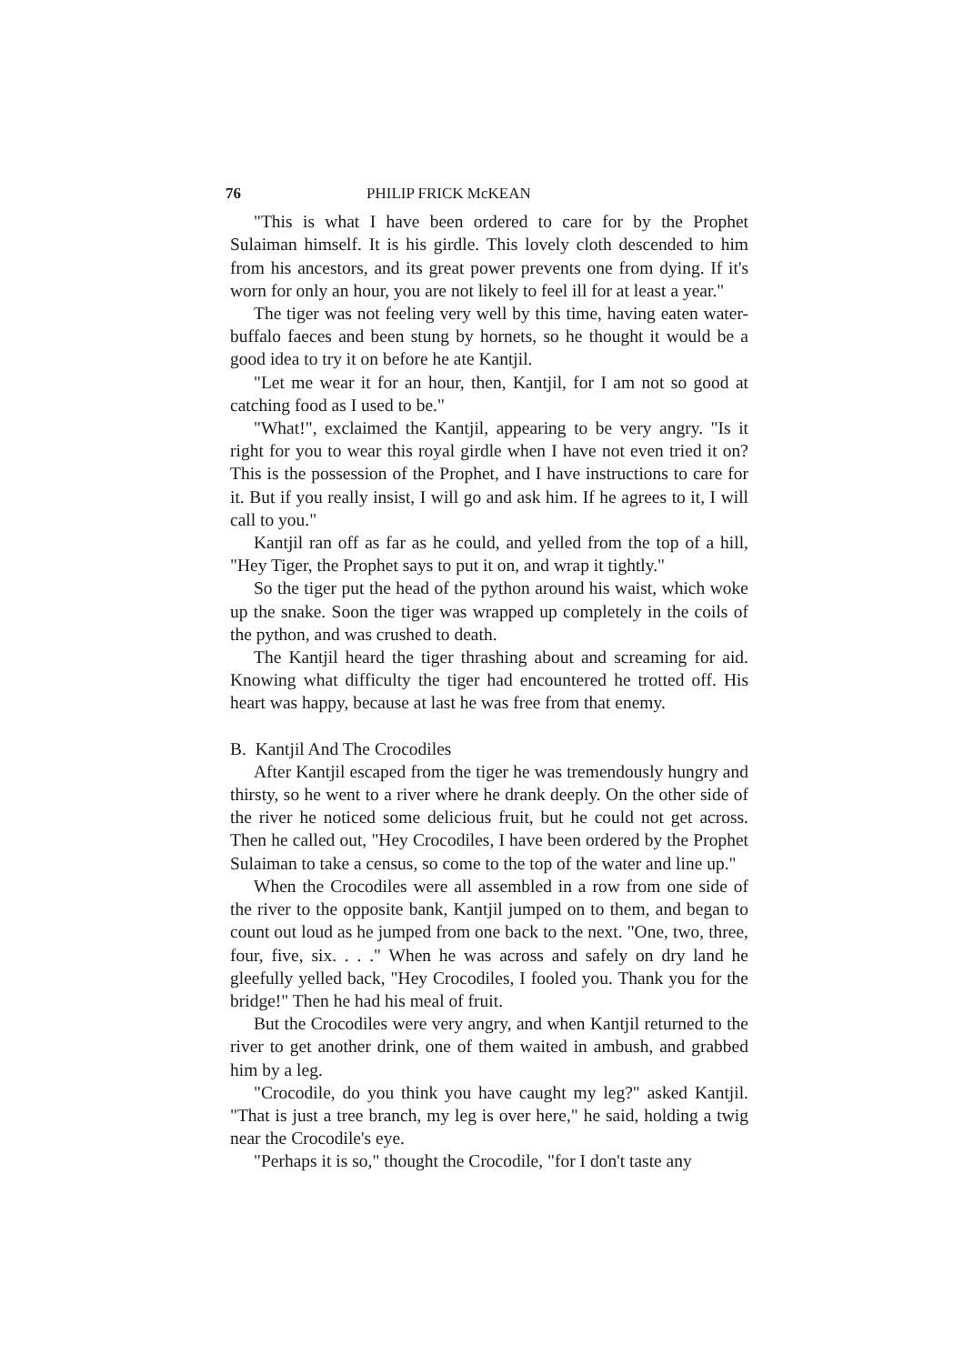76 PHILIP FRICK McKEAN
"This is what I have been ordered to care for by the Prophet Sulaiman himself. It is his girdle. This lovely cloth descended to him from his ancestors, and its great power prevents one from dying. If it's worn for only an hour, you are not likely to feel ill for at least a year."
The tiger was not feeling very well by this time, having eaten water-buffalo faeces and been stung by hornets, so he thought it would be a good idea to try it on before he ate Kantjil.
"Let me wear it for an hour, then, Kantjil, for I am not so good at catching food as I used to be."
"What!", exclaimed the Kantjil, appearing to be very angry. "Is it right for you to wear this royal girdle when I have not even tried it on? This is the possession of the Prophet, and I have instructions to care for it. But if you really insist, I will go and ask him. If he agrees to it, I will call to you."
Kantjil ran off as far as he could, and yelled from the top of a hill, "Hey Tiger, the Prophet says to put it on, and wrap it tightly."
So the tiger put the head of the python around his waist, which woke up the snake. Soon the tiger was wrapped up completely in the coils of the python, and was crushed to death.
The Kantjil heard the tiger thrashing about and screaming for aid. Knowing what difficulty the tiger had encountered he trotted off. His heart was happy, because at last he was free from that enemy.
B. Kantjil And The Crocodiles
After Kantjil escaped from the tiger he was tremendously hungry and thirsty, so he went to a river where he drank deeply. On the other side of the river he noticed some delicious fruit, but he could not get across. Then he called out, "Hey Crocodiles, I have been ordered by the Prophet Sulaiman to take a census, so come to the top of the water and line up."
When the Crocodiles were all assembled in a row from one side of the river to the opposite bank, Kantjil jumped on to them, and began to count out loud as he jumped from one back to the next. "One, two, three, four, five, six. . . ." When he was across and safely on dry land he gleefully yelled back, "Hey Crocodiles, I fooled you. Thank you for the bridge!" Then he had his meal of fruit.
But the Crocodiles were very angry, and when Kantjil returned to the river to get another drink, one of them waited in ambush, and grabbed him by a leg.
"Crocodile, do you think you have caught my leg?" asked Kantjil. "That is just a tree branch, my leg is over here," he said, holding a twig near the Crocodile's eye.
"Perhaps it is so," thought the Crocodile, "for I don't taste any